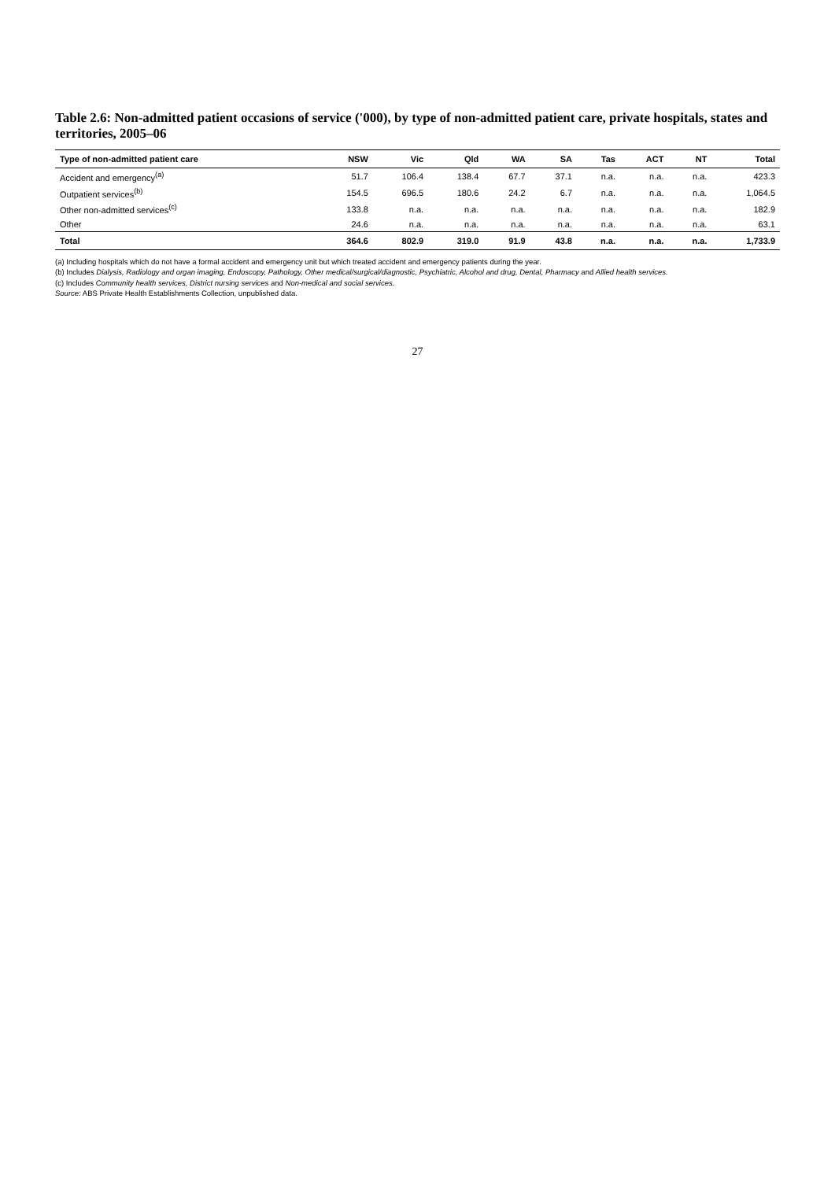Table 2.6: Non-admitted patient occasions of service ('000), by type of non-admitted patient care, private hospitals, states and territories, 2005–06
| Type of non-admitted patient care | NSW | Vic | Qld | WA | SA | Tas | ACT | NT | Total |
| --- | --- | --- | --- | --- | --- | --- | --- | --- | --- |
| Accident and emergency<sup>(a)</sup> | 51.7 | 106.4 | 138.4 | 67.7 | 37.1 | n.a. | n.a. | n.a. | 423.3 |
| Outpatient services<sup>(b)</sup> | 154.5 | 696.5 | 180.6 | 24.2 | 6.7 | n.a. | n.a. | n.a. | 1,064.5 |
| Other non-admitted services<sup>(c)</sup> | 133.8 | n.a. | n.a. | n.a. | n.a. | n.a. | n.a. | n.a. | 182.9 |
| Other | 24.6 | n.a. | n.a. | n.a. | n.a. | n.a. | n.a. | n.a. | 63.1 |
| Total | 364.6 | 802.9 | 319.0 | 91.9 | 43.8 | n.a. | n.a. | n.a. | 1,733.9 |
(a) Including hospitals which do not have a formal accident and emergency unit but which treated accident and emergency patients during the year.
(b) Includes Dialysis, Radiology and organ imaging, Endoscopy, Pathology, Other medical/surgical/diagnostic, Psychiatric, Alcohol and drug, Dental, Pharmacy and Allied health services.
(c) Includes Community health services, District nursing services and Non-medical and social services.
Source: ABS Private Health Establishments Collection, unpublished data.
27